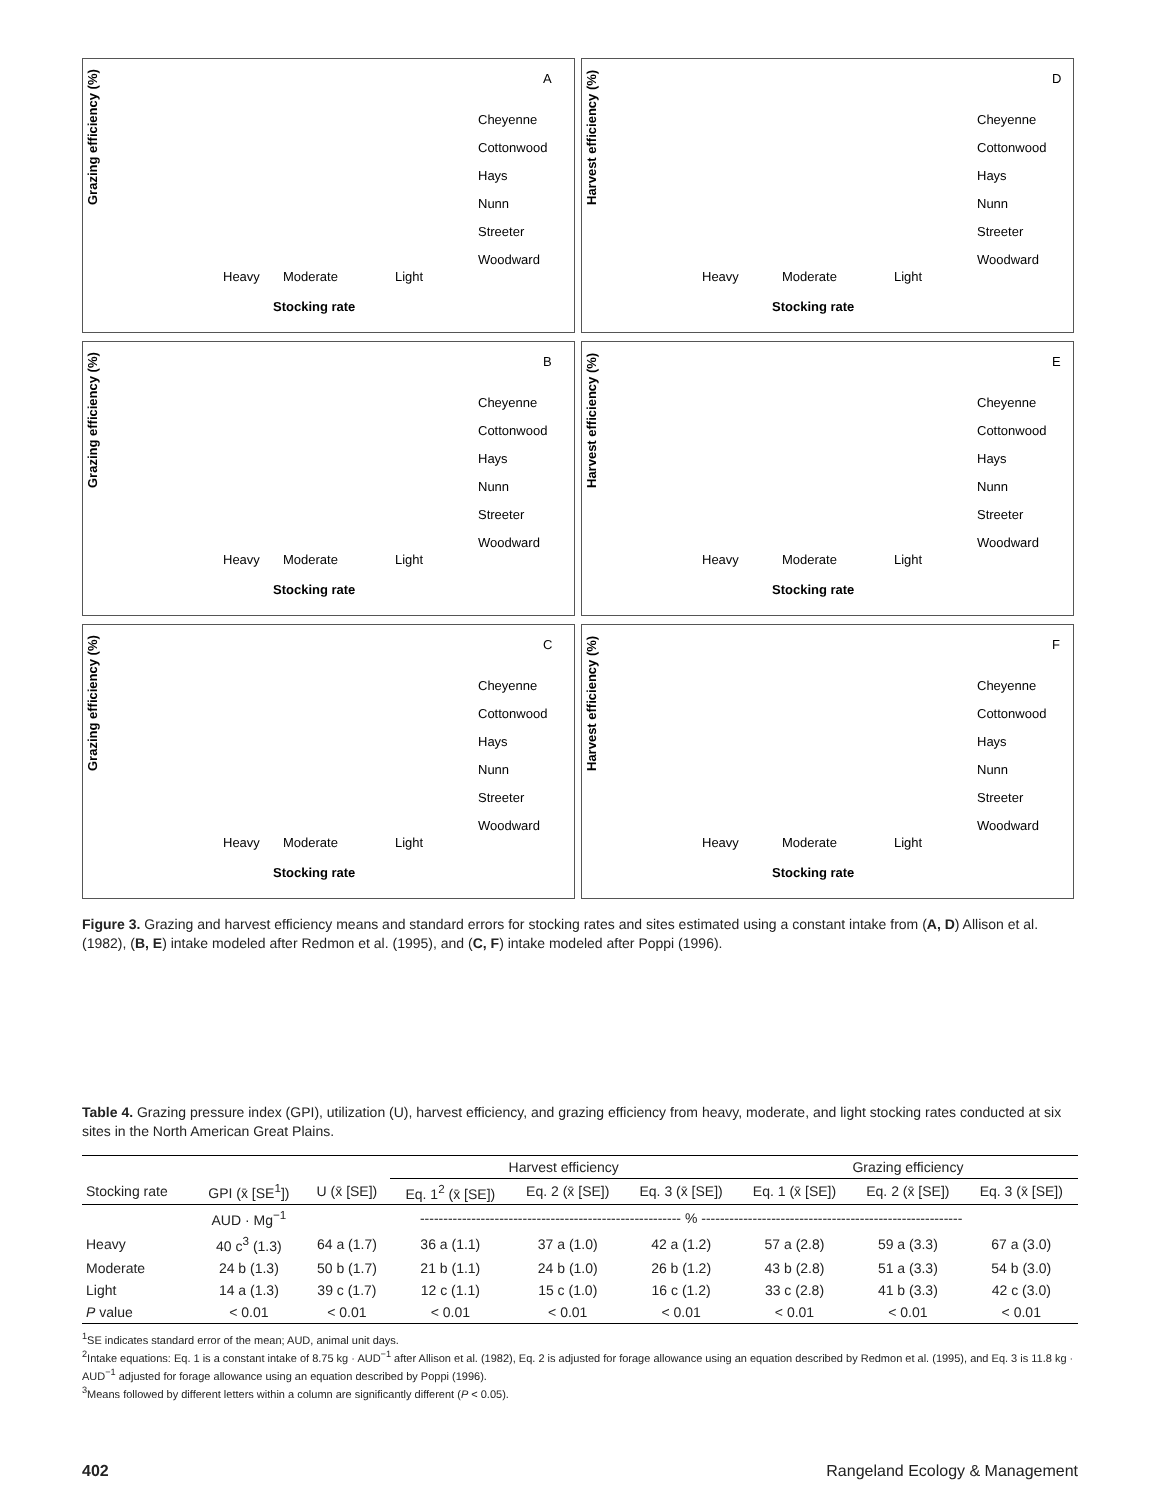A
Grazing efficiency (%)
Heavy
Moderate
Light
Stocking rate
Cheyenne
Cottonwood
Hays
Nunn
Streeter
Woodward
D
Harvest efficiency (%)
Heavy
Moderate
Light
Stocking rate
Cheyenne
Cottonwood
Hays
Nunn
Streeter
Woodward
B
Grazing efficiency (%)
Heavy
Moderate
Light
Stocking rate
Cheyenne
Cottonwood
Hays
Nunn
Streeter
Woodward
E
Harvest efficiency (%)
Heavy
Moderate
Light
Stocking rate
Cheyenne
Cottonwood
Hays
Nunn
Streeter
Woodward
C
Grazing efficiency (%)
Heavy
Moderate
Light
Stocking rate
Cheyenne
Cottonwood
Hays
Nunn
Streeter
Woodward
F
Harvest efficiency (%)
Heavy
Moderate
Light
Stocking rate
Cheyenne
Cottonwood
Hays
Nunn
Streeter
Woodward
Figure 3. Grazing and harvest efficiency means and standard errors for stocking rates and sites estimated using a constant intake from (A, D) Allison et al. (1982), (B, E) intake modeled after Redmon et al. (1995), and (C, F) intake modeled after Poppi (1996).
Table 4. Grazing pressure index (GPI), utilization (U), harvest efficiency, and grazing efficiency from heavy, moderate, and light stocking rates conducted at six sites in the North American Great Plains.
| | | | Harvest efficiency | | | Grazing efficiency | | |
| --- | --- | --- | --- | --- | --- | --- | --- | --- |
| Stocking rate | GPI (x̄ [SE<sup>1</sup>]) | U (x̄ [SE]) | Eq. 1<sup>2</sup> (x̄ [SE]) | Eq. 2 (x̄ [SE]) | Eq. 3 (x̄ [SE]) | Eq. 1 (x̄ [SE]) | Eq. 2 (x̄ [SE]) | Eq. 3 (x̄ [SE]) |
| | AUD · Mg<sup>−1</sup> | -------------------------------------------------------- % -------------------------------------------------------- | | | | | | |
| Heavy | 40 c<sup>3</sup> (1.3) | 64 a (1.7) | 36 a (1.1) | 37 a (1.0) | 42 a (1.2) | 57 a (2.8) | 59 a (3.3) | 67 a (3.0) |
| Moderate | 24 b (1.3) | 50 b (1.7) | 21 b (1.1) | 24 b (1.0) | 26 b (1.2) | 43 b (2.8) | 51 a (3.3) | 54 b (3.0) |
| Light | 14 a (1.3) | 39 c (1.7) | 12 c (1.1) | 15 c (1.0) | 16 c (1.2) | 33 c (2.8) | 41 b (3.3) | 42 c (3.0) |
| P value | < 0.01 | < 0.01 | < 0.01 | < 0.01 | < 0.01 | < 0.01 | < 0.01 | < 0.01 |
<sup>1</sup> SE indicates standard error of the mean; AUD, animal unit days.
<sup>2</sup> Intake equations: Eq. 1 is a constant intake of 8.75 kg · AUD<sup>−1</sup> after Allison et al. (1982), Eq. 2 is adjusted for forage allowance using an equation described by Redmon et al. (1995), and Eq. 3 is 11.8 kg · AUD<sup>−1</sup> adjusted for forage allowance using an equation described by Poppi (1996).
<sup>3</sup> Means followed by different letters within a column are significantly different (P < 0.05).
402 Rangeland Ecology & Management